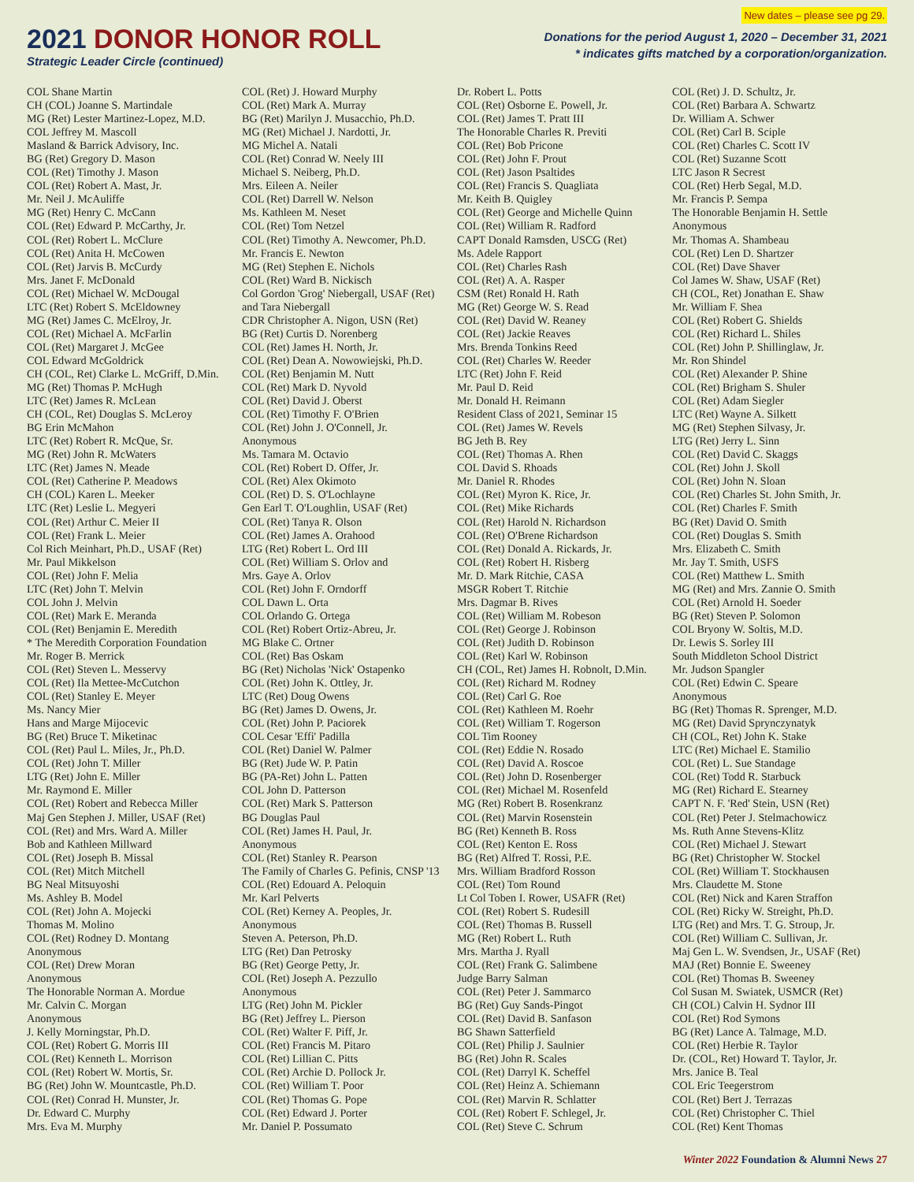2021 DONOR HONOR ROLL
Strategic Leader Circle (continued)
New dates – please see pg 29.
Donations for the period August 1, 2020 – December 31, 2021
* indicates gifts matched by a corporation/organization.
COL Shane Martin CH (COL) Joanne S. Martindale MG (Ret) Lester Martinez-Lopez, M.D. COL Jeffrey M. Mascoll Masland & Barrick Advisory, Inc. BG (Ret) Gregory D. Mason COL (Ret) Timothy J. Mason COL (Ret) Robert A. Mast, Jr. Mr. Neil J. McAuliffe MG (Ret) Henry C. McCann COL (Ret) Edward P. McCarthy, Jr. COL (Ret) Robert L. McClure COL (Ret) Anita H. McCowen COL (Ret) Jarvis B. McCurdy Mrs. Janet F. McDonald COL (Ret) Michael W. McDougal LTC (Ret) Robert S. McEldowney MG (Ret) James C. McElroy, Jr. COL (Ret) Michael A. McFarlin COL (Ret) Margaret J. McGee COL Edward McGoldrick CH (COL, Ret) Clarke L. McGriff, D.Min. MG (Ret) Thomas P. McHugh LTC (Ret) James R. McLean CH (COL, Ret) Douglas S. McLeroy BG Erin McMahon LTC (Ret) Robert R. McQue, Sr. MG (Ret) John R. McWaters LTC (Ret) James N. Meade COL (Ret) Catherine P. Meadows CH (COL) Karen L. Meeker LTC (Ret) Leslie L. Megyeri COL (Ret) Arthur C. Meier II COL (Ret) Frank L. Meier Col Rich Meinhart, Ph.D., USAF (Ret) Mr. Paul Mikkelson COL (Ret) John F. Melia LTC (Ret) John T. Melvin COL John J. Melvin COL (Ret) Mark E. Meranda COL (Ret) Benjamin E. Meredith * The Meredith Corporation Foundation Mr. Roger B. Merrick COL (Ret) Steven L. Messervy COL (Ret) Ila Mettee-McCutchon COL (Ret) Stanley E. Meyer Ms. Nancy Mier Hans and Marge Mijocevic BG (Ret) Bruce T. Miketinac COL (Ret) Paul L. Miles, Jr., Ph.D. COL (Ret) John T. Miller LTG (Ret) John E. Miller Mr. Raymond E. Miller COL (Ret) Robert and Rebecca Miller Maj Gen Stephen J. Miller, USAF (Ret) COL (Ret) and Mrs. Ward A. Miller Bob and Kathleen Millward COL (Ret) Joseph B. Missal COL (Ret) Mitch Mitchell BG Neal Mitsuyoshi Ms. Ashley B. Model COL (Ret) John A. Mojecki Thomas M. Molino COL (Ret) Rodney D. Montang Anonymous COL (Ret) Drew Moran Anonymous The Honorable Norman A. Mordue Mr. Calvin C. Morgan Anonymous J. Kelly Morningstar, Ph.D. COL (Ret) Robert G. Morris III COL (Ret) Kenneth L. Morrison COL (Ret) Robert W. Mortis, Sr. BG (Ret) John W. Mountcastle, Ph.D. COL (Ret) Conrad H. Munster, Jr. Dr. Edward C. Murphy Mrs. Eva M. Murphy
COL (Ret) J. Howard Murphy COL (Ret) Mark A. Murray BG (Ret) Marilyn J. Musacchio, Ph.D. MG (Ret) Michael J. Nardotti, Jr. MG Michel A. Natali COL (Ret) Conrad W. Neely III Michael S. Neiberg, Ph.D. Mrs. Eileen A. Neiler COL (Ret) Darrell W. Nelson Ms. Kathleen M. Neset COL (Ret) Tom Netzel COL (Ret) Timothy A. Newcomer, Ph.D. Mr. Francis E. Newton MG (Ret) Stephen E. Nichols COL (Ret) Ward B. Nickisch Col Gordon 'Grog' Niebergall, USAF (Ret) and Tara Niebergall CDR Christopher A. Nigon, USN (Ret) BG (Ret) Curtis D. Norenberg COL (Ret) James H. North, Jr. COL (Ret) Dean A. Nowowiejski, Ph.D. COL (Ret) Benjamin M. Nutt COL (Ret) Mark D. Nyvold COL (Ret) David J. Oberst COL (Ret) Timothy F. O'Brien COL (Ret) John J. O'Connell, Jr. Anonymous Ms. Tamara M. Octavio COL (Ret) Robert D. Offer, Jr. COL (Ret) Alex Okimoto COL (Ret) D. S. O'Lochlayne Gen Earl T. O'Loughlin, USAF (Ret) COL (Ret) Tanya R. Olson COL (Ret) James A. Orahood LTG (Ret) Robert L. Ord III COL (Ret) William S. Orlov and Mrs. Gaye A. Orlov COL (Ret) John F. Orndorff COL Dawn L. Orta COL Orlando G. Ortega COL (Ret) Robert Ortiz-Abreu, Jr. MG Blake C. Ortner COL (Ret) Bas Oskam BG (Ret) Nicholas 'Nick' Ostapenko COL (Ret) John K. Ottley, Jr. LTC (Ret) Doug Owens BG (Ret) James D. Owens, Jr. COL (Ret) John P. Paciorek COL Cesar 'Effi' Padilla COL (Ret) Daniel W. Palmer BG (Ret) Jude W. P. Patin BG (PA-Ret) John L. Patten COL John D. Patterson COL (Ret) Mark S. Patterson BG Douglas Paul COL (Ret) James H. Paul, Jr. Anonymous COL (Ret) Stanley R. Pearson The Family of Charles G. Pefinis, CNSP '13 COL (Ret) Edouard A. Peloquin Mr. Karl Pelverts COL (Ret) Kerney A. Peoples, Jr. Anonymous Steven A. Peterson, Ph.D. LTG (Ret) Dan Petrosky BG (Ret) George Petty, Jr. COL (Ret) Joseph A. Pezzullo Anonymous LTG (Ret) John M. Pickler BG (Ret) Jeffrey L. Pierson COL (Ret) Walter F. Piff, Jr. COL (Ret) Francis M. Pitaro COL (Ret) Lillian C. Pitts COL (Ret) Archie D. Pollock Jr. COL (Ret) William T. Poor COL (Ret) Thomas G. Pope COL (Ret) Edward J. Porter Mr. Daniel P. Possumato
Dr. Robert L. Potts COL (Ret) Osborne E. Powell, Jr. COL (Ret) James T. Pratt III The Honorable Charles R. Previti COL (Ret) Bob Pricone COL (Ret) John F. Prout COL (Ret) Jason Psaltides COL (Ret) Francis S. Quagliata Mr. Keith B. Quigley COL (Ret) George and Michelle Quinn COL (Ret) William R. Radford CAPT Donald Ramsden, USCG (Ret) Ms. Adele Rapport COL (Ret) Charles Rash COL (Ret) A. A. Rasper CSM (Ret) Ronald H. Rath MG (Ret) George W. S. Read COL (Ret) David W. Reaney COL (Ret) Jackie Reaves Mrs. Brenda Tonkins Reed COL (Ret) Charles W. Reeder LTC (Ret) John F. Reid Mr. Paul D. Reid Mr. Donald H. Reimann Resident Class of 2021, Seminar 15 COL (Ret) James W. Revels BG Jeth B. Rey COL (Ret) Thomas A. Rhen COL David S. Rhoads Mr. Daniel R. Rhodes COL (Ret) Myron K. Rice, Jr. COL (Ret) Mike Richards COL (Ret) Harold N. Richardson COL (Ret) O'Brene Richardson COL (Ret) Donald A. Rickards, Jr. COL (Ret) Robert H. Risberg Mr. D. Mark Ritchie, CASA MSGR Robert T. Ritchie Mrs. Dagmar B. Rives COL (Ret) William M. Robeson COL (Ret) George J. Robinson COL (Ret) Judith D. Robinson COL (Ret) Karl W. Robinson CH (COL, Ret) James H. Robnolt, D.Min. COL (Ret) Richard M. Rodney COL (Ret) Carl G. Roe COL (Ret) Kathleen M. Roehr COL (Ret) William T. Rogerson COL Tim Rooney COL (Ret) Eddie N. Rosado COL (Ret) David A. Roscoe COL (Ret) John D. Rosenberger COL (Ret) Michael M. Rosenfeld MG (Ret) Robert B. Rosenkranz COL (Ret) Marvin Rosenstein BG (Ret) Kenneth B. Ross COL (Ret) Kenton E. Ross BG (Ret) Alfred T. Rossi, P.E. Mrs. William Bradford Rosson COL (Ret) Tom Round Lt Col Toben I. Rower, USAFR (Ret) COL (Ret) Robert S. Rudesill COL (Ret) Thomas B. Russell MG (Ret) Robert L. Ruth Mrs. Martha J. Ryall COL (Ret) Frank G. Salimbene Judge Barry Salman COL (Ret) Peter J. Sammarco BG (Ret) Guy Sands-Pingot COL (Ret) David B. Sanfason BG Shawn Satterfield COL (Ret) Philip J. Saulnier BG (Ret) John R. Scales COL (Ret) Darryl K. Scheffel COL (Ret) Heinz A. Schiemann COL (Ret) Marvin R. Schlatter COL (Ret) Robert F. Schlegel, Jr. COL (Ret) Steve C. Schrum
COL (Ret) J. D. Schultz, Jr. COL (Ret) Barbara A. Schwartz Dr. William A. Schwer COL (Ret) Carl B. Sciple COL (Ret) Charles C. Scott IV COL (Ret) Suzanne Scott LTC Jason R Secrest COL (Ret) Herb Segal, M.D. Mr. Francis P. Sempa The Honorable Benjamin H. Settle Anonymous Mr. Thomas A. Shambeau COL (Ret) Len D. Shartzer COL (Ret) Dave Shaver Col James W. Shaw, USAF (Ret) CH (COL, Ret) Jonathan E. Shaw Mr. William F. Shea COL (Ret) Robert G. Shields COL (Ret) Richard L. Shiles COL (Ret) John P. Shillinglaw, Jr. Mr. Ron Shindel COL (Ret) Alexander P. Shine COL (Ret) Brigham S. Shuler COL (Ret) Adam Siegler LTC (Ret) Wayne A. Silkett MG (Ret) Stephen Silvasy, Jr. LTG (Ret) Jerry L. Sinn COL (Ret) David C. Skaggs COL (Ret) John J. Skoll COL (Ret) John N. Sloan COL (Ret) Charles St. John Smith, Jr. COL (Ret) Charles F. Smith BG (Ret) David O. Smith COL (Ret) Douglas S. Smith Mrs. Elizabeth C. Smith Mr. Jay T. Smith, USFS COL (Ret) Matthew L. Smith MG (Ret) and Mrs. Zannie O. Smith COL (Ret) Arnold H. Soeder BG (Ret) Steven P. Solomon COL Bryony W. Soltis, M.D. Dr. Lewis S. Sorley III South Middleton School District Mr. Judson Spangler COL (Ret) Edwin C. Speare Anonymous BG (Ret) Thomas R. Sprenger, M.D. MG (Ret) David Sprynczynatyk CH (COL, Ret) John K. Stake LTC (Ret) Michael E. Stamilio COL (Ret) L. Sue Standage COL (Ret) Todd R. Starbuck MG (Ret) Richard E. Stearney CAPT N. F. 'Red' Stein, USN (Ret) COL (Ret) Peter J. Stelmachowicz Ms. Ruth Anne Stevens-Klitz COL (Ret) Michael J. Stewart BG (Ret) Christopher W. Stockel COL (Ret) William T. Stockhausen Mrs. Claudette M. Stone COL (Ret) Nick and Karen Straffon COL (Ret) Ricky W. Streight, Ph.D. LTG (Ret) and Mrs. T. G. Stroup, Jr. COL (Ret) William C. Sullivan, Jr. Maj Gen L. W. Svendsen, Jr., USAF (Ret) MAJ (Ret) Bonnie E. Sweeney COL (Ret) Thomas B. Sweeney Col Susan M. Swiatek, USMCR (Ret) CH (COL) Calvin H. Sydnor III COL (Ret) Rod Symons BG (Ret) Lance A. Talmage, M.D. COL (Ret) Herbie R. Taylor Dr. (COL, Ret) Howard T. Taylor, Jr. Mrs. Janice B. Teal COL Eric Teegerstrom COL (Ret) Bert J. Terrazas COL (Ret) Christopher C. Thiel COL (Ret) Kent Thomas
Winter 2022 Foundation & Alumni News 27